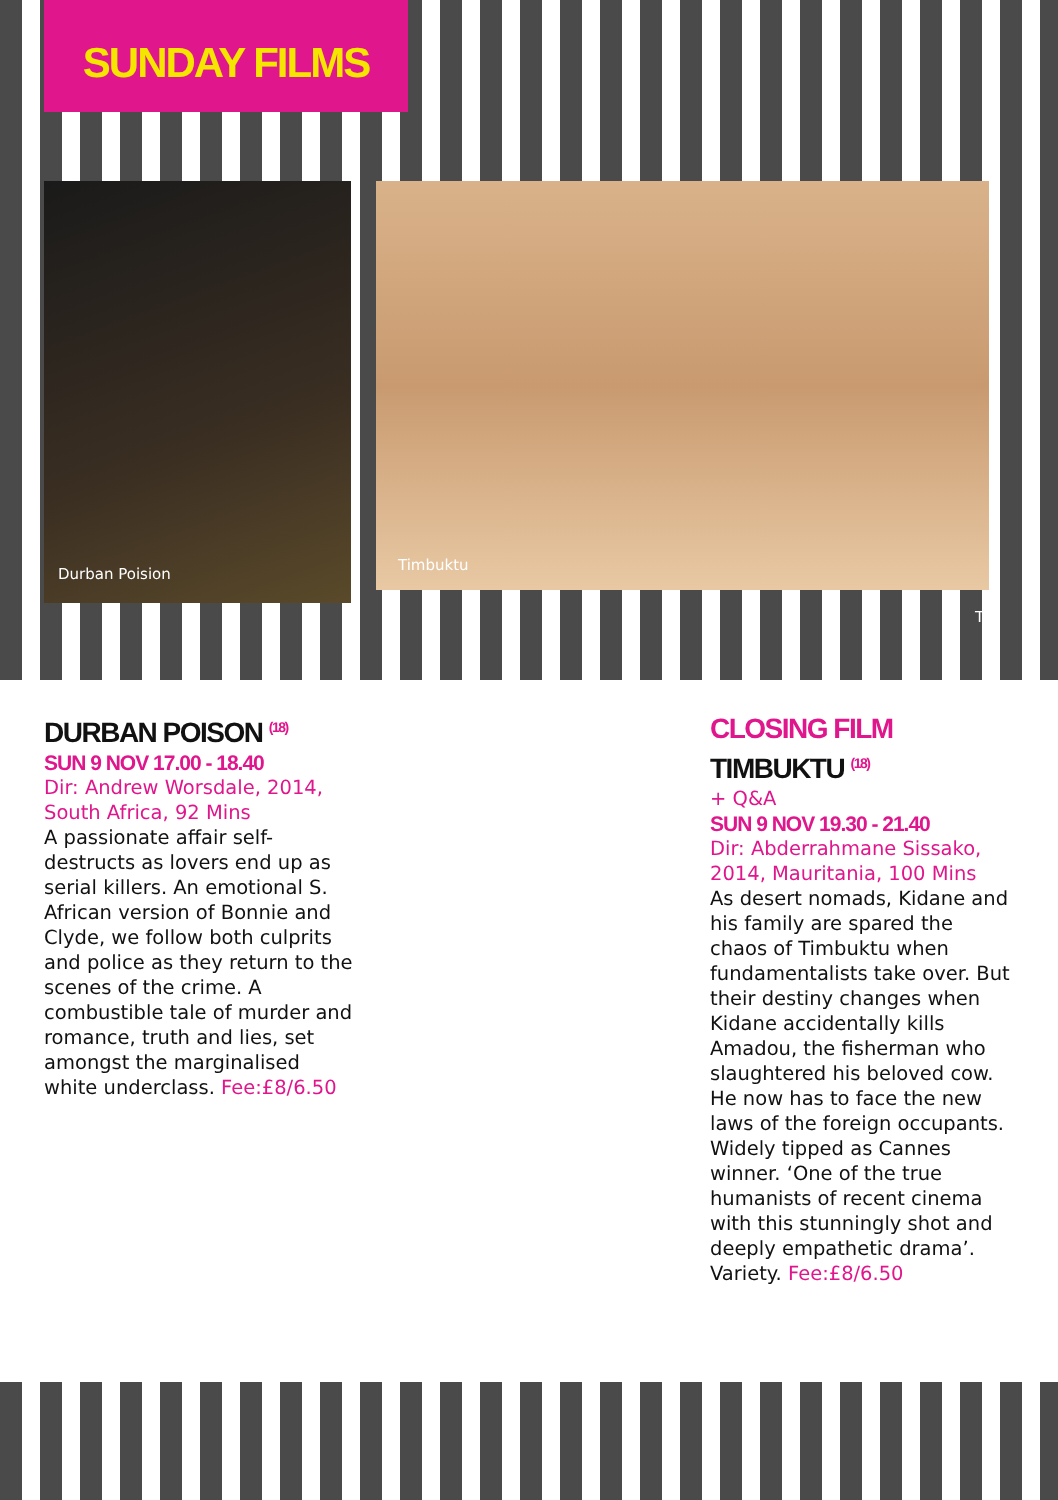SUNDAY FILMS
Durban Poision Timbuktu
Tey
DURBAN POISON <sup>(18)</sup>
SUN 9 NOV 17.00 - 18.40
Dir: Andrew Worsdale, 2014, South Africa, 92 Mins
A passionate affair self-destructs as lovers end up as serial killers. An emotional S. African version of Bonnie and Clyde, we follow both culprits and police as they return to the scenes of the crime. A combustible tale of murder and romance, truth and lies, set amongst the marginalised white underclass. Fee:£8/6.50
CLOSING FILM
TIMBUKTU <sup>(18)</sup>
+ Q&A
SUN 9 NOV 19.30 - 21.40
Dir: Abderrahmane Sissako, 2014, Mauritania, 100 Mins
As desert nomads, Kidane and his family are spared the chaos of Timbuktu when fundamentalists take over. But their destiny changes when Kidane accidentally kills Amadou, the fisherman who slaughtered his beloved cow. He now has to face the new laws of the foreign occupants. Widely tipped as Cannes winner. ‘One of the true humanists of recent cinema with this stunningly shot and deeply empathetic drama’. Variety. Fee:£8/6.50